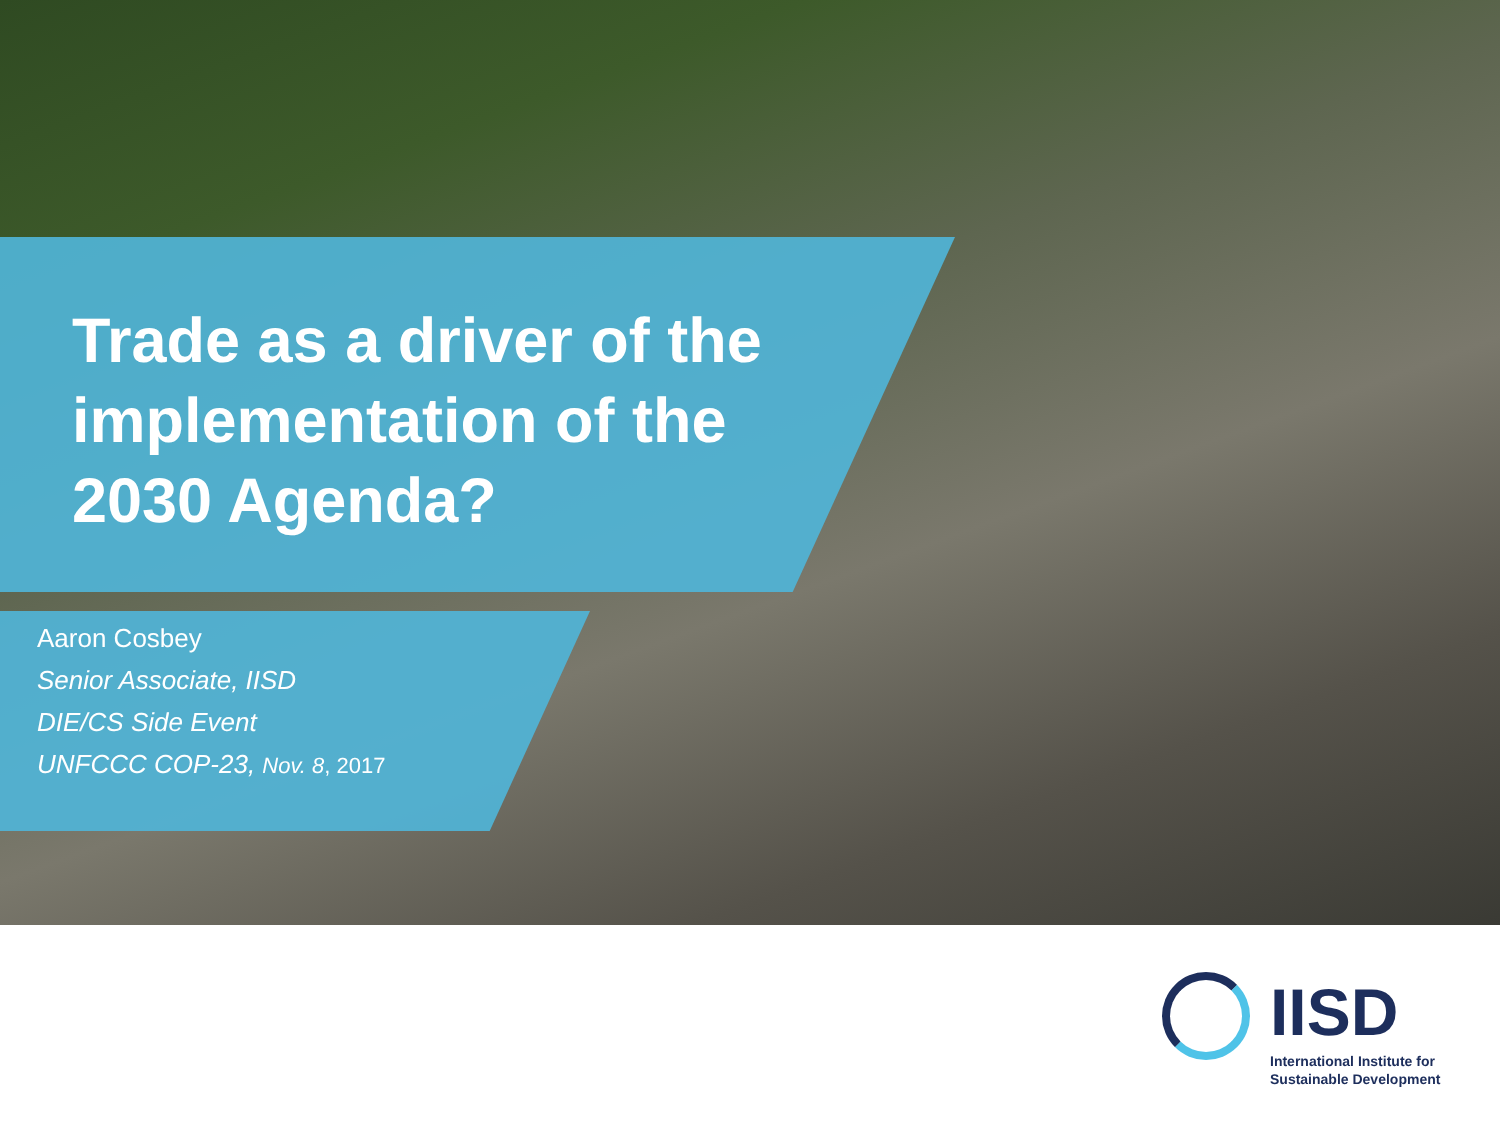Trade as a driver of the
implementation of the
2030 Agenda?
Aaron Cosbey
Senior Associate, IISD
DIE/CS Side Event
UNFCCC COP-23, Nov. 8, 2017
IISD
International Institute for
Sustainable Development